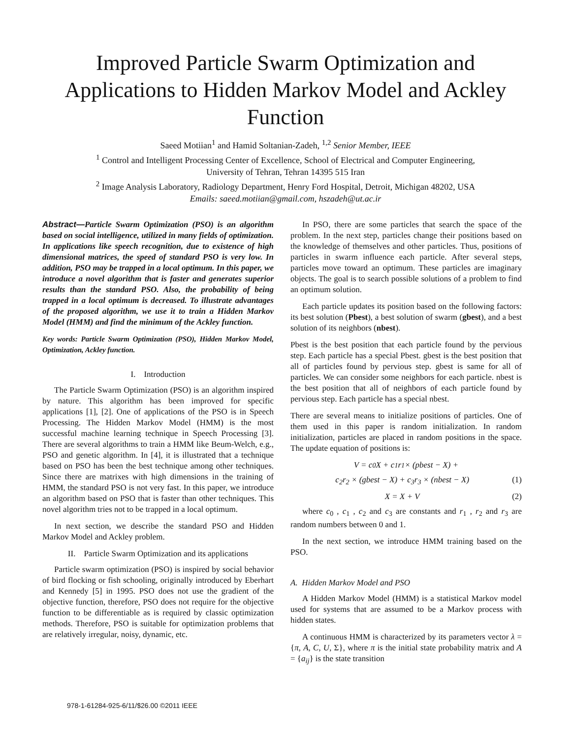Improved Particle Swarm Optimization and Applications to Hidden Markov Model and Ackley Function
Saeed Motiian<sup>1</sup> and Hamid Soltanian-Zadeh, <sup>1,2</sup> Senior Member, IEEE
<sup>1</sup> Control and Intelligent Processing Center of Excellence, School of Electrical and Computer Engineering,
University of Tehran, Tehran 14395 515 Iran
<sup>2</sup> Image Analysis Laboratory, Radiology Department, Henry Ford Hospital, Detroit, Michigan 48202, USA
Emails: saeed.motiian@gmail.com, hszadeh@ut.ac.ir
Abstract—Particle Swarm Optimization (PSO) is an algorithm based on social intelligence, utilized in many fields of optimization. In applications like speech recognition, due to existence of high dimensional matrices, the speed of standard PSO is very low. In addition, PSO may be trapped in a local optimum. In this paper, we introduce a novel algorithm that is faster and generates superior results than the standard PSO. Also, the probability of being trapped in a local optimum is decreased. To illustrate advantages of the proposed algorithm, we use it to train a Hidden Markov Model (HMM) and find the minimum of the Ackley function.
Key words: Particle Swarm Optimization (PSO), Hidden Markov Model, Optimization, Ackley function.
I. Introduction
The Particle Swarm Optimization (PSO) is an algorithm inspired by nature. This algorithm has been improved for specific applications [1], [2]. One of applications of the PSO is in Speech Processing. The Hidden Markov Model (HMM) is the most successful machine learning technique in Speech Processing [3]. There are several algorithms to train a HMM like Beum-Welch, e.g., PSO and genetic algorithm. In [4], it is illustrated that a technique based on PSO has been the best technique among other techniques. Since there are matrixes with high dimensions in the training of HMM, the standard PSO is not very fast. In this paper, we introduce an algorithm based on PSO that is faster than other techniques. This novel algorithm tries not to be trapped in a local optimum.
In next section, we describe the standard PSO and Hidden Markov Model and Ackley problem.
II. Particle Swarm Optimization and its applications
Particle swarm optimization (PSO) is inspired by social behavior of bird flocking or fish schooling, originally introduced by Eberhart and Kennedy [5] in 1995. PSO does not use the gradient of the objective function, therefore, PSO does not require for the objective function to be differentiable as is required by classic optimization methods. Therefore, PSO is suitable for optimization problems that are relatively irregular, noisy, dynamic, etc.
In PSO, there are some particles that search the space of the problem. In the next step, particles change their positions based on the knowledge of themselves and other particles. Thus, positions of particles in swarm influence each particle. After several steps, particles move toward an optimum. These particles are imaginary objects. The goal is to search possible solutions of a problem to find an optimum solution.
Each particle updates its position based on the following factors: its best solution (Pbest), a best solution of swarm (gbest), and a best solution of its neighbors (nbest).
Pbest is the best position that each particle found by the pervious step. Each particle has a special Pbest. gbest is the best position that all of particles found by pervious step. gbest is same for all of particles. We can consider some neighbors for each particle. nbest is the best position that all of neighbors of each particle found by pervious step. Each particle has a special nbest.
There are several means to initialize positions of particles. One of them used in this paper is random initialization. In random initialization, particles are placed in random positions in the space. The update equation of positions is:
V = c<sub>0</sub>X + c<sub>1</sub>r<sub>1</sub> × (pbest − X) +
c<sub>2</sub>r<sub>2</sub> × (gbest − X) + c<sub>3</sub>r<sub>3</sub> × (nbest − X) (1)
X = X + V (2)
where c<sub>0</sub> , c<sub>1</sub> , c<sub>2</sub> and c<sub>3</sub> are constants and r<sub>1</sub> , r<sub>2</sub> and r<sub>3</sub> are random numbers between 0 and 1.
In the next section, we introduce HMM training based on the PSO.
A. Hidden Markov Model and PSO
A Hidden Markov Model (HMM) is a statistical Markov model used for systems that are assumed to be a Markov process with hidden states.
A continuous HMM is characterized by its parameters vector λ = {π, A, C, U, Σ}, where π is the initial state probability matrix and A = {a<sub>ij</sub>} is the state transition
978-1-61284-925-6/11/$26.00 ©2011 IEEE